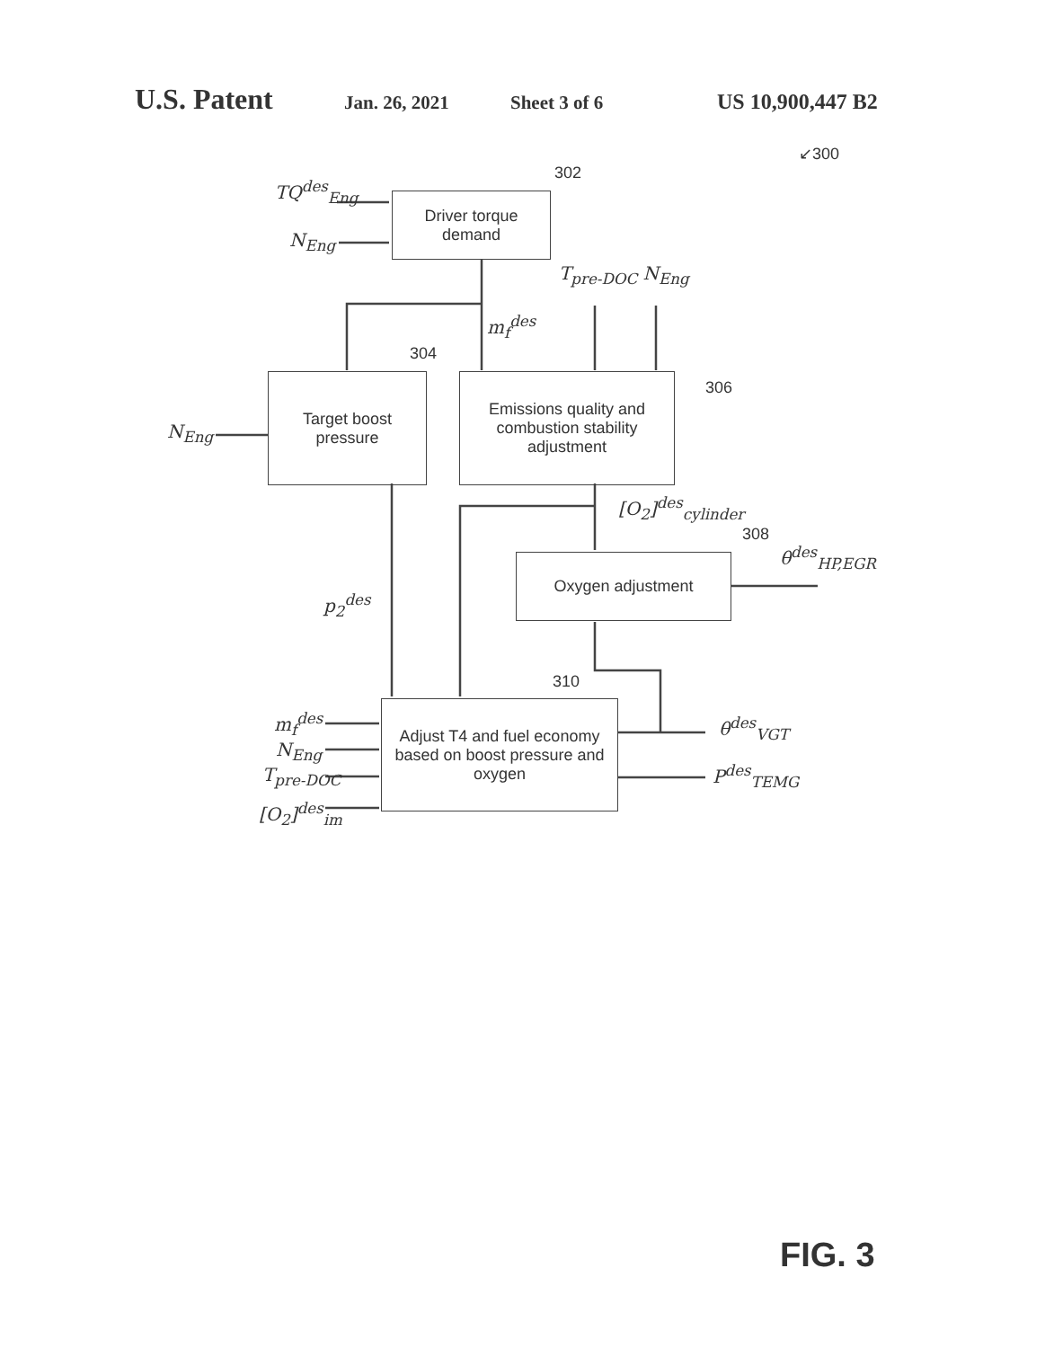U.S. Patent Jan. 26, 2021 Sheet 3 of 6 US 10,900,447 B2
↙300
302
304
306
308
310
Driver torque
demand
Target boost
pressure
Emissions quality and combustion stability adjustment
Oxygen adjustment
Adjust T4 and fuel economy based on boost pressure and oxygen
TQ<sup>des</sup><sub>Eng</sub>
N<sub>Eng</sub>
T<sub>pre-DOC</sub> N<sub>Eng</sub>
m<sub>f</sub><sup>des</sup>
N<sub>Eng</sub>
[O<sub>2</sub>]<sup>des</sup><sub>cylinder</sub>
θ<sup>des</sup><sub>HP,EGR</sub>
p<sub>2</sub><sup>des</sup>
θ<sup>des</sup><sub>VGT</sub>
P<sup>des</sup><sub>TEMG</sub>
m<sub>f</sub><sup>des</sup>
N<sub>Eng</sub>
T<sub>pre-DOC</sub>
[O<sub>2</sub>]<sup>des</sup><sub>im</sub>
FIG. 3